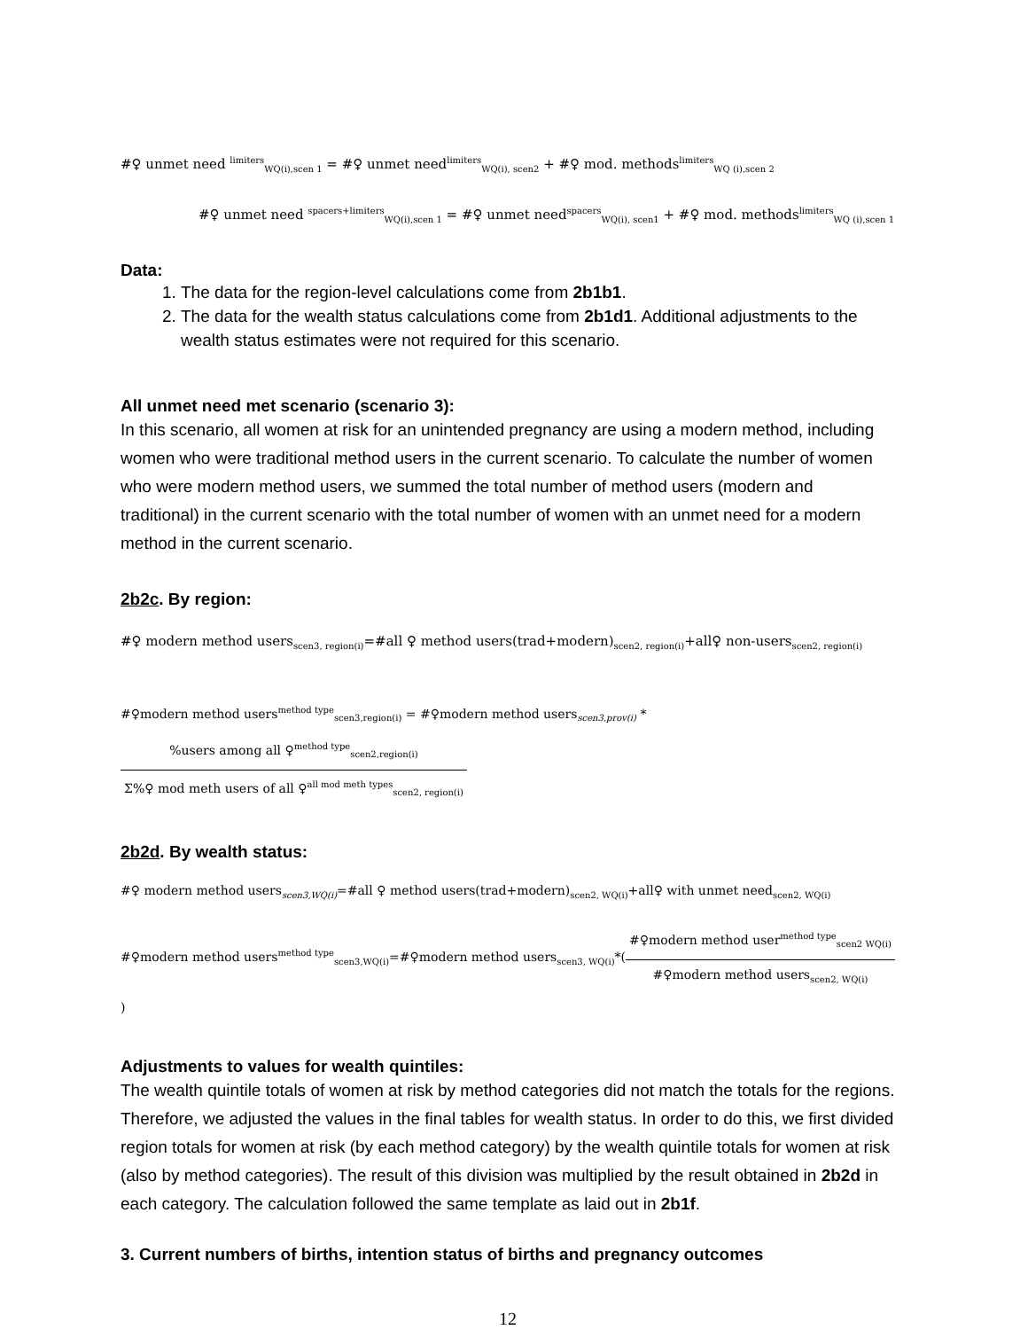#♀ unmet need <sup>limiters</sup><sub>WQ(i),scen 1</sub> = #♀ unmet need<sup>limiters</sup><sub>WQ(i), scen2</sub> + #♀ mod. methods<sup>limiters</sup><sub>WQ (i),scen 2</sub>
#♀ unmet need <sup>spacers+limiters</sup><sub>WQ(i),scen 1</sub> = #♀ unmet need<sup>spacers</sup><sub>WQ(i), scen1</sub> + #♀ mod. methods<sup>limiters</sup><sub>WQ (i),scen 1</sub>
Data:
1. The data for the region-level calculations come from 2b1b1.
2. The data for the wealth status calculations come from 2b1d1. Additional adjustments to the wealth status estimates were not required for this scenario.
All unmet need met scenario (scenario 3):
In this scenario, all women at risk for an unintended pregnancy are using a modern method, including women who were traditional method users in the current scenario. To calculate the number of women who were modern method users, we summed the total number of method users (modern and traditional) in the current scenario with the total number of women with an unmet need for a modern method in the current scenario.
2b2c. By region:
#♀ modern method users<sub>scen3, region(i)</sub>=#all ♀ method users(trad+modern)<sub>scen2, region(i)</sub>+all♀ non-users<sub>scen2, region(i)</sub>
#♀modern method users<sup>method type</sup><sub>scen3,region(i)</sub> = #♀modern method users<sub>scen3,prov(i)</sub> * %users among all ♀<sup>method type</sup><sub>scen2,region(i)</sub> Σ%♀ mod meth users of all ♀<sup>all mod meth types</sup><sub>scen2, region(i)</sub>
2b2d. By wealth status:
#♀ modern method users<sub>scen3,WQ(i)</sub>=#all ♀ method users(trad+modern)<sub>scen2, WQ(i)</sub>+all♀ with unmet need<sub>scen2, WQ(i)</sub>
#♀modern method users<sup>method type</sup><sub>scen3,WQ(i)</sub>=#♀modern method users<sub>scen3, WQ(i)</sub>*(#♀modern method user<sup>method type</sup><sub>scen2 WQ(i)</sub> #♀modern method users<sub>scen2, WQ(i)</sub>)
Adjustments to values for wealth quintiles:
The wealth quintile totals of women at risk by method categories did not match the totals for the regions. Therefore, we adjusted the values in the final tables for wealth status. In order to do this, we first divided region totals for women at risk (by each method category) by the wealth quintile totals for women at risk (also by method categories). The result of this division was multiplied by the result obtained in 2b2d in each category. The calculation followed the same template as laid out in 2b1f.
3. Current numbers of births, intention status of births and pregnancy outcomes
12